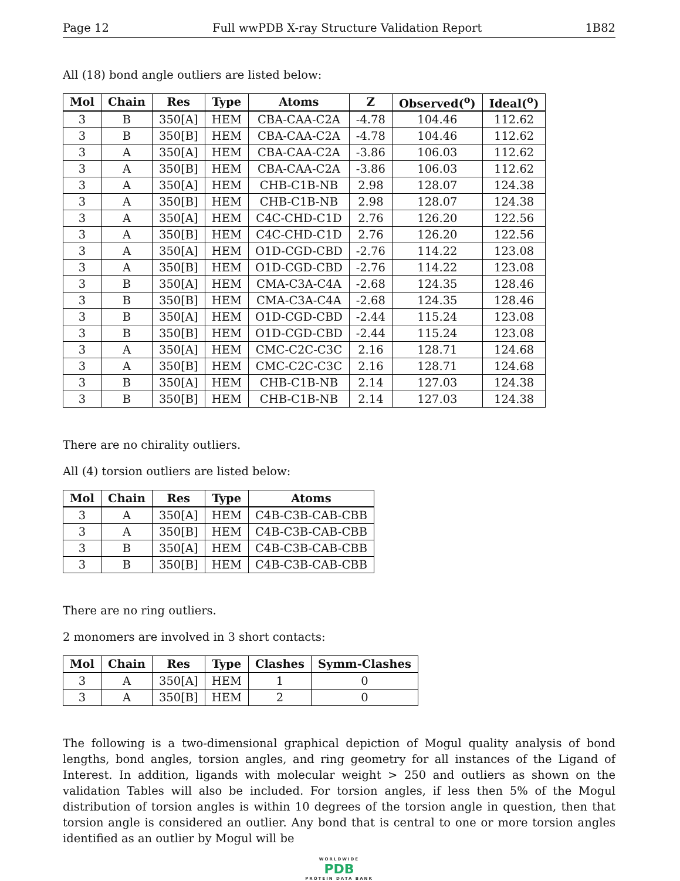Page 12 Full wwPDB X-ray Structure Validation Report 1B82
All (18) bond angle outliers are listed below:
| Mol | Chain | Res | Type | Atoms | Z | Observed(<sup>o</sup>) | Ideal(<sup>o</sup>) |
| --- | --- | --- | --- | --- | --- | --- | --- |
| 3 | B | 350[A] | HEM | CBA-CAA-C2A | -4.78 | 104.46 | 112.62 |
| 3 | B | 350[B] | HEM | CBA-CAA-C2A | -4.78 | 104.46 | 112.62 |
| 3 | A | 350[A] | HEM | CBA-CAA-C2A | -3.86 | 106.03 | 112.62 |
| 3 | A | 350[B] | HEM | CBA-CAA-C2A | -3.86 | 106.03 | 112.62 |
| 3 | A | 350[A] | HEM | CHB-C1B-NB | 2.98 | 128.07 | 124.38 |
| 3 | A | 350[B] | HEM | CHB-C1B-NB | 2.98 | 128.07 | 124.38 |
| 3 | A | 350[A] | HEM | C4C-CHD-C1D | 2.76 | 126.20 | 122.56 |
| 3 | A | 350[B] | HEM | C4C-CHD-C1D | 2.76 | 126.20 | 122.56 |
| 3 | A | 350[A] | HEM | O1D-CGD-CBD | -2.76 | 114.22 | 123.08 |
| 3 | A | 350[B] | HEM | O1D-CGD-CBD | -2.76 | 114.22 | 123.08 |
| 3 | B | 350[A] | HEM | CMA-C3A-C4A | -2.68 | 124.35 | 128.46 |
| 3 | B | 350[B] | HEM | CMA-C3A-C4A | -2.68 | 124.35 | 128.46 |
| 3 | B | 350[A] | HEM | O1D-CGD-CBD | -2.44 | 115.24 | 123.08 |
| 3 | B | 350[B] | HEM | O1D-CGD-CBD | -2.44 | 115.24 | 123.08 |
| 3 | A | 350[A] | HEM | CMC-C2C-C3C | 2.16 | 128.71 | 124.68 |
| 3 | A | 350[B] | HEM | CMC-C2C-C3C | 2.16 | 128.71 | 124.68 |
| 3 | B | 350[A] | HEM | CHB-C1B-NB | 2.14 | 127.03 | 124.38 |
| 3 | B | 350[B] | HEM | CHB-C1B-NB | 2.14 | 127.03 | 124.38 |
There are no chirality outliers.
All (4) torsion outliers are listed below:
| Mol | Chain | Res | Type | Atoms |
| --- | --- | --- | --- | --- |
| 3 | A | 350[A] | HEM | C4B-C3B-CAB-CBB |
| 3 | A | 350[B] | HEM | C4B-C3B-CAB-CBB |
| 3 | B | 350[A] | HEM | C4B-C3B-CAB-CBB |
| 3 | B | 350[B] | HEM | C4B-C3B-CAB-CBB |
There are no ring outliers.
2 monomers are involved in 3 short contacts:
| Mol | Chain | Res | Type | Clashes | Symm-Clashes |
| --- | --- | --- | --- | --- | --- |
| 3 | A | 350[A] | HEM | 1 | 0 |
| 3 | A | 350[B] | HEM | 2 | 0 |
The following is a two-dimensional graphical depiction of Mogul quality analysis of bond lengths, bond angles, torsion angles, and ring geometry for all instances of the Ligand of Interest. In addition, ligands with molecular weight > 250 and outliers as shown on the validation Tables will also be included. For torsion angles, if less then 5% of the Mogul distribution of torsion angles is within 10 degrees of the torsion angle in question, then that torsion angle is considered an outlier. Any bond that is central to one or more torsion angles identified as an outlier by Mogul will be
WORLDWIDE
PDB
PROTEIN DATA BANK